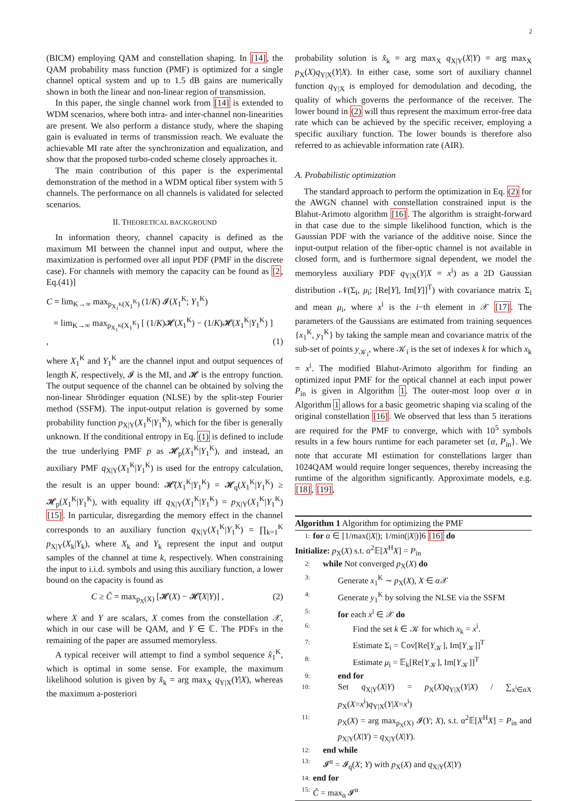2
(BICM) employing QAM and constellation shaping. In [14], the QAM probability mass function (PMF) is optimized for a single channel optical system and up to 1.5 dB gains are numerically shown in both the linear and non-linear region of transmission.
In this paper, the single channel work from [14] is extended to WDM scenarios, where both intra- and inter-channel non-linearities are present. We also perform a distance study, where the shaping gain is evaluated in terms of transmission reach. We evaluate the achievable MI rate after the synchronization and equalization, and show that the proposed turbo-coded scheme closely approaches it.
The main contribution of this paper is the experimental demonstration of the method in a WDM optical fiber system with 5 channels. The performance on all channels is validated for selected scenarios.
II. THEORETICAL BACKGROUND
In information theory, channel capacity is defined as the maximum MI between the channel input and output, where the maximization is performed over all input PDF (PMF in the discrete case). For channels with memory the capacity can be found as [2, Eq.(41)]
C = lim<sub>K→∞</sub> max<sub>p<sub>X<sub>1</sub><sup>K</sup></sub>(X<sub>1</sub><sup>K</sup>)</sub> (1/K) 𝓘(X<sub>1</sub><sup>K</sup>; Y<sub>1</sub><sup>K</sup>)
= lim<sub>K→∞</sub> max<sub>p<sub>X<sub>1</sub><sup>K</sup></sub>(X<sub>1</sub><sup>K</sup>)</sub> [ (1/K)𝓗(X<sub>1</sub><sup>K</sup>) − (1/K)𝓗(X<sub>1</sub><sup>K</sup>|Y<sub>1</sub><sup>K</sup>) ] ,
(1)
where X<sub>1</sub><sup>K</sup> and Y<sub>1</sub><sup>K</sup> are the channel input and output sequences of length K, respectively, 𝓘 is the MI, and 𝓗 is the entropy function. The output sequence of the channel can be obtained by solving the non-linear Shrödinger equation (NLSE) by the split-step Fourier method (SSFM). The input-output relation is governed by some probability function p<sub>X|Y</sub>(X<sub>1</sub><sup>K</sup>|Y<sub>1</sub><sup>K</sup>), which for the fiber is generally unknown. If the conditional entropy in Eq. (1) is defined to include the true underlying PMF p as 𝓗<sub>p</sub>(X<sub>1</sub><sup>K</sup>|Y<sub>1</sub><sup>K</sup>), and instead, an auxiliary PMF q<sub>X|Y</sub>(X<sub>1</sub><sup>K</sup>|Y<sub>1</sub><sup>K</sup>) is used for the entropy calculation, the result is an upper bound: 𝓗̄(X<sub>1</sub><sup>K</sup>|Y<sub>1</sub><sup>K</sup>) = 𝓗<sub>q</sub>(X<sub>1</sub><sup>K</sup>|Y<sub>1</sub><sup>K</sup>) ≥ 𝓗<sub>p</sub>(X<sub>1</sub><sup>K</sup>|Y<sub>1</sub><sup>K</sup>), with equality iff q<sub>X|Y</sub>(X<sub>1</sub><sup>K</sup>|Y<sub>1</sub><sup>K</sup>) = p<sub>X|Y</sub>(X<sub>1</sub><sup>K</sup>|Y<sub>1</sub><sup>K</sup>) [15]. In particular, disregarding the memory effect in the channel corresponds to an auxiliary function q<sub>X|Y</sub>(X<sub>1</sub><sup>K</sup>|Y<sub>1</sub><sup>K</sup>) = ∏<sub>k=1</sub><sup>K</sup> p<sub>X|Y</sub>(X<sub>k</sub>|Y<sub>k</sub>), where X<sub>k</sub> and Y<sub>k</sub> represent the input and output samples of the channel at time k, respectively. When constraining the input to i.i.d. symbols and using this auxiliary function, a lower bound on the capacity is found as
C ≥ Ĉ = max<sub>p<sub>X</sub>(X)</sub> [𝓗(X) − 𝓗̄(X|Y)] ,
(2)
where X and Y are scalars, X comes from the constellation 𝒳, which in our case will be QAM, and Y ∈ ℂ. The PDFs in the remaining of the paper are assumed memoryless.
A typical receiver will attempt to find a symbol sequence x̂<sub>1</sub><sup>K</sup>, which is optimal in some sense. For example, the maximum likelihood solution is given by x̂<sub>k</sub> = arg max<sub>X</sub> q<sub>Y|X</sub>(Y|X), whereas the maximum a-posteriori
probability solution is x̂<sub>k</sub> = arg max<sub>X</sub> q<sub>X|Y</sub>(X|Y) = arg max<sub>X</sub> p<sub>X</sub>(X)q<sub>Y|X</sub>(Y|X). In either case, some sort of auxiliary channel function q<sub>Y|X</sub> is employed for demodulation and decoding, the quality of which governs the performance of the receiver. The lower bound in (2) will thus represent the maximum error-free data rate which can be achieved by the specific receiver, employing a specific auxiliary function. The lower bounds is therefore also referred to as achievable information rate (AIR).
A. Probabilistic optimization
The standard approach to perform the optimization in Eq. (2) for the AWGN channel with constellation constrained input is the Blahut-Arimoto algorithm [16]. The algorithm is straight-forward in that case due to the simple likelihood function, which is the Gaussian PDF with the variance of the additive noise. Since the input-output relation of the fiber-optic channel is not available in closed form, and is furthermore signal dependent, we model the memoryless auxiliary PDF q<sub>Y|X</sub>(Y|X = x<sup>i</sup>) as a 2D Gaussian distribution 𝒩(Σ<sub>i</sub>, μ<sub>i</sub>; [Re[Y], Im[Y]]<sup>T</sup>) with covariance matrix Σ<sub>i</sub> and mean μ<sub>i</sub>, where x<sup>i</sup> is the i−th element in 𝒳 [17]. The parameters of the Gaussians are estimated from training sequences {x<sub>1</sub><sup>K</sup>, y<sub>1</sub><sup>K</sup>} by taking the sample mean and covariance matrix of the sub-set of points y<sub>𝒦<sub>i</sub></sub>, where 𝒦<sub>i</sub> is the set of indexes k for which x<sub>k</sub> = x<sup>i</sup>. The modified Blahut-Arimoto algorithm for finding an optimized input PMF for the optical channel at each input power P<sub>in</sub> is given in Algorithm 1. The outer-most loop over α in Algorithm 1 allows for a basic geometric shaping via scaling of the original constellation [16]. We observed that less than 5 iterations are required for the PMF to converge, which with 10<sup>5</sup> symbols results in a few hours runtime for each parameter set {α, P<sub>in</sub>}. We note that accurate MI estimation for constellations larger than 1024QAM would require longer sequences, thereby increasing the runtime of the algorithm significantly. Approximate models, e.g. [18], [19],
Algorithm 1 Algorithm for optimizing the PMF
1: for α ∈ [1/max(|X|); 1/min(|X|)]6 [16] do
Initialize: p<sub>X</sub>(X) s.t. α<sup>2</sup>𝔼[X<sup>H</sup>X] = P<sub>in</sub>
2: while Not converged p<sub>X</sub>(X) do
3: Generate x<sub>1</sub><sup>K</sup> ∼ p<sub>X</sub>(X), X ∈ α 𝒳
4: Generate y<sub>1</sub><sup>K</sup> by solving the NLSE via the SSFM
5: for each x<sup>i</sup> ∈ 𝒳 do
6: Find the set k ∈ 𝒦 for which x<sub>k</sub> = x<sup>i</sup>.
7: Estimate Σ<sub>i</sub> = ℂov[Re[Y<sub>𝒦</sub>], Im[Y<sub>𝒦</sub>]]<sup>T</sup>
8: Estimate μ<sub>i</sub> = 𝔼<sub>k</sub>[Re[Y<sub>𝒦</sub>], Im[Y<sub>𝒦</sub>]]<sup>T</sup>
9: end for
10: Set q<sub>X|Y</sub>(X|Y) = p<sub>X</sub>(X)q<sub>Y|X</sub>(Y|X) / ∑<sub>x<sup>i</sup>∈αX</sub> p<sub>X</sub>(X=x<sup>i</sup>)q<sub>Y|X</sub>(Y|X=x<sup>i</sup>)
11: p<sub>X</sub>(X) = arg max<sub>p<sub>X</sub>(X)</sub> 𝓘(Y; X), s.t. α<sup>2</sup>𝔼[X<sup>H</sup>X] = P<sub>in</sub> and p<sub>X|Y</sub>(X|Y) = q<sub>X|Y</sub>(X|Y).
12: end while
13: 𝓘<sup>α</sup> = 𝓘<sub>q</sub>(X; Y) with p<sub>X</sub>(X) and q<sub>X|Y</sub>(X|Y)
14: end for
15: Ĉ = max<sub>α</sub> 𝓘<sup>α</sup>